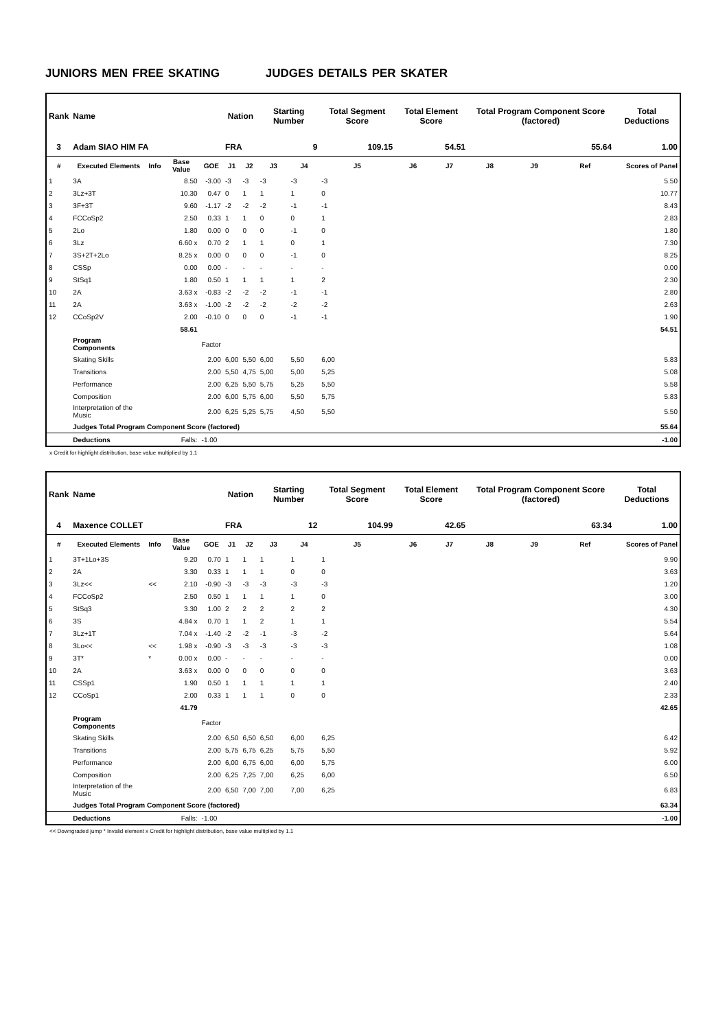JUNIORS MEN FREE SKATING JUDGES DETAILS PER SKATER
| Rank | Name | | | | Nation | | Starting Number | | Total Segment Score | Total Element Score | | Total Program Component Score (factored) | | | Total Deductions |
| --- | --- | --- | --- | --- | --- | --- | --- | --- | --- | --- | --- | --- | --- | --- | --- |
| 3 | Adam SIAO HIM FA | | | | FRA | | 9 | | 109.15 | 54.51 | | 55.64 | | | 1.00 |
| # | Executed Elements | Info | Base Value | GOE | J1 | J2 | J3 | J4 | J5 | J6 | J7 | J8 | J9 | Ref | Scores of Panel |
| 1 | 3A | | 8.50 | -3.00 | -3 | -3 | -3 | -3 | -3 | | | | | | 5.50 |
| 2 | 3Lz+3T | | 10.30 | 0.47 | 0 | 1 | 1 | 1 | 0 | | | | | | 10.77 |
| 3 | 3F+3T | | 9.60 | -1.17 | -2 | -2 | -2 | -1 | -1 | | | | | | 8.43 |
| 4 | FCCoSp2 | | 2.50 | 0.33 | 1 | 1 | 0 | 0 | 1 | | | | | | 2.83 |
| 5 | 2Lo | | 1.80 | 0.00 | 0 | 0 | 0 | -1 | 0 | | | | | | 1.80 |
| 6 | 3Lz | | 6.60 x | 0.70 | 2 | 1 | 1 | 0 | 1 | | | | | | 7.30 |
| 7 | 3S+2T+2Lo | | 8.25 x | 0.00 | 0 | 0 | 0 | -1 | 0 | | | | | | 8.25 |
| 8 | CSSp | | 0.00 | 0.00 | - | - | - | - | - | | | | | | 0.00 |
| 9 | StSq1 | | 1.80 | 0.50 | 1 | 1 | 1 | 1 | 2 | | | | | | 2.30 |
| 10 | 2A | | 3.63 x | -0.83 | -2 | -2 | -2 | -1 | -1 | | | | | | 2.80 |
| 11 | 2A | | 3.63 x | -1.00 | -2 | -2 | -2 | -2 | -2 | | | | | | 2.63 |
| 12 | CCoSp2V | | 2.00 | -0.10 | 0 | 0 | 0 | -1 | -1 | | | | | | 1.90 |
| | | | 58.61 | | | | | | | | | | | | 54.51 |
| | Program Components | | | Factor | | | | | | | | | | | |
| | Skating Skills | | | 2.00 | 6,00 | 5,50 | 6,00 | 5,50 | 6,00 | | | | | | 5.83 |
| | Transitions | | | 2.00 | 5,50 | 4,75 | 5,00 | 5,00 | 5,25 | | | | | | 5.08 |
| | Performance | | | 2.00 | 6,25 | 5,50 | 5,75 | 5,25 | 5,50 | | | | | | 5.58 |
| | Composition | | | 2.00 | 6,00 | 5,75 | 6,00 | 5,50 | 5,75 | | | | | | 5.83 |
| | Interpretation of the Music | | | 2.00 | 6,25 | 5,25 | 5,75 | 4,50 | 5,50 | | | | | | 5.50 |
| | Judges Total Program Component Score (factored) | | | | | | | | | | | | | | 55.64 |
| | Deductions | | Falls: | -1.00 | | | | | | | | | | | -1.00 |
x Credit for highlight distribution, base value multiplied by 1.1
| Rank | Name | | | | Nation | | Starting Number | | Total Segment Score | Total Element Score | | Total Program Component Score (factored) | | | Total Deductions |
| --- | --- | --- | --- | --- | --- | --- | --- | --- | --- | --- | --- | --- | --- | --- | --- |
| 4 | Maxence COLLET | | | | FRA | | 12 | | 104.99 | 42.65 | | 63.34 | | | 1.00 |
| # | Executed Elements | Info | Base Value | GOE | J1 | J2 | J3 | J4 | J5 | J6 | J7 | J8 | J9 | Ref | Scores of Panel |
| 1 | 3T+1Lo+3S | | 9.20 | 0.70 | 1 | 1 | 1 | 1 | 1 | | | | | | 9.90 |
| 2 | 2A | | 3.30 | 0.33 | 1 | 1 | 1 | 0 | 0 | | | | | | 3.63 |
| 3 | 3Lz<< | << | 2.10 | -0.90 | -3 | -3 | -3 | -3 | -3 | | | | | | 1.20 |
| 4 | FCCoSp2 | | 2.50 | 0.50 | 1 | 1 | 1 | 1 | 0 | | | | | | 3.00 |
| 5 | StSq3 | | 3.30 | 1.00 | 2 | 2 | 2 | 2 | 2 | | | | | | 4.30 |
| 6 | 3S | | 4.84 x | 0.70 | 1 | 1 | 2 | 1 | 1 | | | | | | 5.54 |
| 7 | 3Lz+1T | | 7.04 x | -1.40 | -2 | -2 | -1 | -3 | -2 | | | | | | 5.64 |
| 8 | 3Lo<< | << | 1.98 x | -0.90 | -3 | -3 | -3 | -3 | -3 | | | | | | 1.08 |
| 9 | 3T* | * | 0.00 x | 0.00 | - | - | - | - | - | | | | | | 0.00 |
| 10 | 2A | | 3.63 x | 0.00 | 0 | 0 | 0 | 0 | 0 | | | | | | 3.63 |
| 11 | CSSp1 | | 1.90 | 0.50 | 1 | 1 | 1 | 1 | 1 | | | | | | 2.40 |
| 12 | CCoSp1 | | 2.00 | 0.33 | 1 | 1 | 1 | 0 | 0 | | | | | | 2.33 |
| | | | 41.79 | | | | | | | | | | | | 42.65 |
| | Program Components | | | Factor | | | | | | | | | | | |
| | Skating Skills | | | 2.00 | 6,50 | 6,50 | 6,50 | 6,00 | 6,25 | | | | | | 6.42 |
| | Transitions | | | 2.00 | 5,75 | 6,75 | 6,25 | 5,75 | 5,50 | | | | | | 5.92 |
| | Performance | | | 2.00 | 6,00 | 6,75 | 6,00 | 6,00 | 5,75 | | | | | | 6.00 |
| | Composition | | | 2.00 | 6,25 | 7,25 | 7,00 | 6,25 | 6,00 | | | | | | 6.50 |
| | Interpretation of the Music | | | 2.00 | 6,50 | 7,00 | 7,00 | 7,00 | 6,25 | | | | | | 6.83 |
| | Judges Total Program Component Score (factored) | | | | | | | | | | | | | | 63.34 |
| | Deductions | | Falls: | -1.00 | | | | | | | | | | | -1.00 |
<< Downgraded jump * Invalid element x Credit for highlight distribution, base value multiplied by 1.1